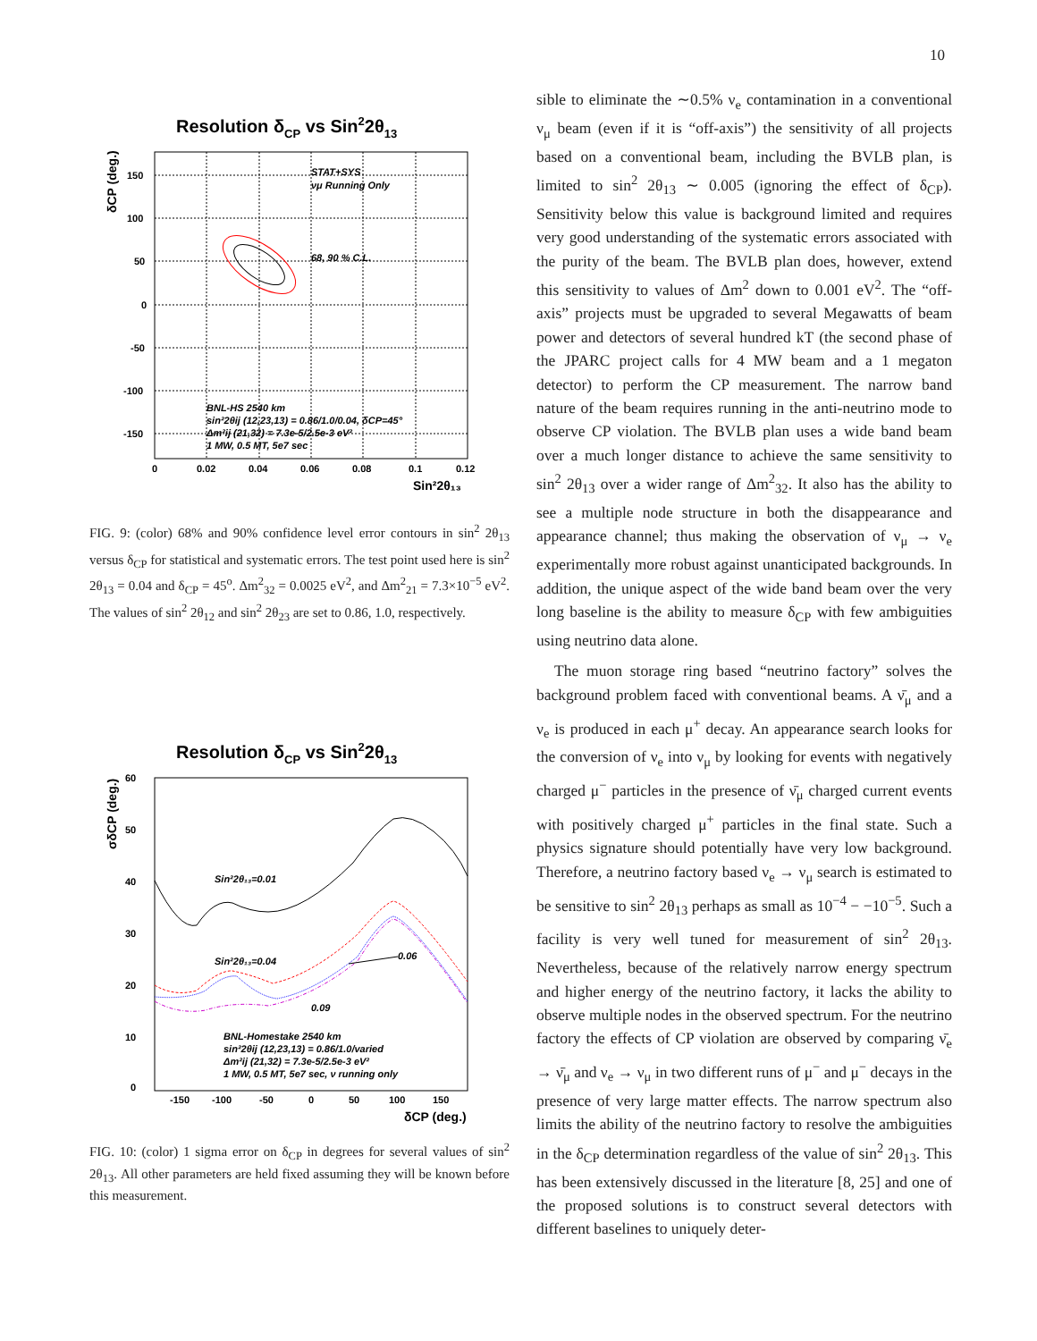10
Resolution δCP vs Sin22θ13
150
100
50
0
-50
-100
-150
0
0.02
0.04
0.06
0.08
0.1
0.12
Sin²2θ₁₃
δCP (deg.)
STAT+SYS
νμ Running Only
68, 90 % C.L.
BNL-HS 2540 km
sin²2θij (12,23,13) = 0.86/1.0/0.04, δCP=45°
Δm²ij (21,32) = 7.3e-5/2.5e-3 eV²
1 MW, 0.5 MT, 5e7 sec
FIG. 9: (color) 68% and 90% confidence level error contours in sin<sup>2</sup> 2θ<sub>13</sub> versus δ<sub>CP</sub> for statistical and systematic errors. The test point used here is sin<sup>2</sup> 2θ<sub>13</sub> = 0.04 and δ<sub>CP</sub> = 45<sup>o</sup>. Δm<sup>2</sup><sub>32</sub> = 0.0025 eV<sup>2</sup>, and Δm<sup>2</sup><sub>21</sub> = 7.3×10<sup>−5</sup> eV<sup>2</sup>. The values of sin<sup>2</sup> 2θ<sub>12</sub> and sin<sup>2</sup> 2θ<sub>23</sub> are set to 0.86, 1.0, respectively.
Resolution δCP vs Sin22θ13
60
50
40
30
20
10
0
-150
-100
-50
0
50
100
150
δCP (deg.)
σδCP (deg.)
Sin²2θ₁₃=0.01
Sin²2θ₁₃=0.04
0.06
0.09
BNL-Homestake 2540 km
sin²2θij (12,23,13) = 0.86/1.0/varied
Δm²ij (21,32) = 7.3e-5/2.5e-3 eV²
1 MW, 0.5 MT, 5e7 sec, ν running only
FIG. 10: (color) 1 sigma error on δ<sub>CP</sub> in degrees for several values of sin<sup>2</sup> 2θ<sub>13</sub>. All other parameters are held fixed assuming they will be known before this measurement.
sible to eliminate the ∼0.5% ν<sub>e</sub> contamination in a conventional ν<sub>μ</sub> beam (even if it is “off-axis”) the sensitivity of all projects based on a conventional beam, including the BVLB plan, is limited to sin<sup>2</sup> 2θ<sub>13</sub> ∼ 0.005 (ignoring the effect of δ<sub>CP</sub>). Sensitivity below this value is background limited and requires very good understanding of the systematic errors associated with the purity of the beam. The BVLB plan does, however, extend this sensitivity to values of Δm<sup>2</sup> down to 0.001 eV<sup>2</sup>. The “off-axis” projects must be upgraded to several Megawatts of beam power and detectors of several hundred kT (the second phase of the JPARC project calls for 4 MW beam and a 1 megaton detector) to perform the CP measurement. The narrow band nature of the beam requires running in the anti-neutrino mode to observe CP violation. The BVLB plan uses a wide band beam over a much longer distance to achieve the same sensitivity to sin<sup>2</sup> 2θ<sub>13</sub> over a wider range of Δm<sup>2</sup><sub>32</sub>. It also has the ability to see a multiple node structure in both the disappearance and appearance channel; thus making the observation of ν<sub>μ</sub> → ν<sub>e</sub> experimentally more robust against unanticipated backgrounds. In addition, the unique aspect of the wide band beam over the very long baseline is the ability to measure δ<sub>CP</sub> with few ambiguities using neutrino data alone.
The muon storage ring based “neutrino factory” solves the background problem faced with conventional beams. A ν̄<sub>μ</sub> and a ν<sub>e</sub> is produced in each μ<sup>+</sup> decay. An appearance search looks for the conversion of ν<sub>e</sub> into ν<sub>μ</sub> by looking for events with negatively charged μ<sup>−</sup> particles in the presence of ν̄<sub>μ</sub> charged current events with positively charged μ<sup>+</sup> particles in the final state. Such a physics signature should potentially have very low background. Therefore, a neutrino factory based ν<sub>e</sub> → ν<sub>μ</sub> search is estimated to be sensitive to sin<sup>2</sup> 2θ<sub>13</sub> perhaps as small as 10<sup>−4</sup> − −10<sup>−5</sup>. Such a facility is very well tuned for measurement of sin<sup>2</sup> 2θ<sub>13</sub>. Nevertheless, because of the relatively narrow energy spectrum and higher energy of the neutrino factory, it lacks the ability to observe multiple nodes in the observed spectrum. For the neutrino factory the effects of CP violation are observed by comparing ν̄<sub>e</sub> → ν̄<sub>μ</sub> and ν<sub>e</sub> → ν<sub>μ</sub> in two different runs of μ<sup>−</sup> and μ<sup>−</sup> decays in the presence of very large matter effects. The narrow spectrum also limits the ability of the neutrino factory to resolve the ambiguities in the δ<sub>CP</sub> determination regardless of the value of sin<sup>2</sup> 2θ<sub>13</sub>. This has been extensively discussed in the literature [8, 25] and one of the proposed solutions is to construct several detectors with different baselines to uniquely deter-